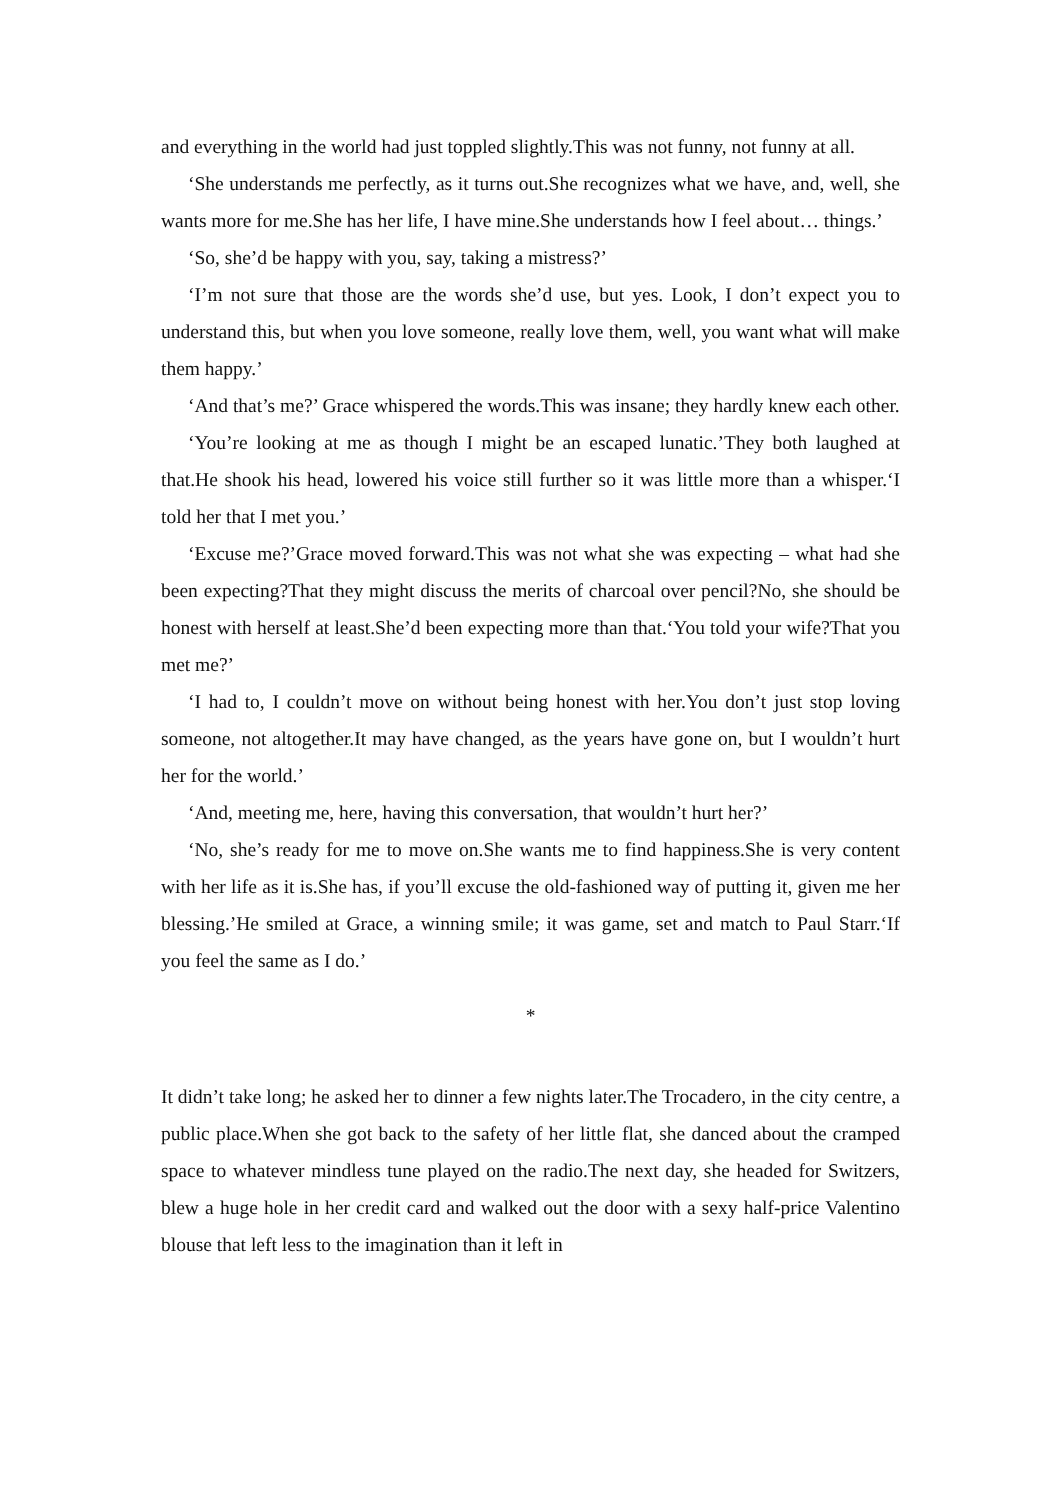and everything in the world had just toppled slightly.This was not funny, not funny at all.
‘She understands me perfectly, as it turns out.She recognizes what we have, and, well, she wants more for me.She has her life, I have mine.She understands how I feel about… things.’
‘So, she’d be happy with you, say, taking a mistress?’
‘I’m not sure that those are the words she’d use, but yes. Look, I don’t expect you to understand this, but when you love someone, really love them, well, you want what will make them happy.’
‘And that’s me?’ Grace whispered the words.This was insane; they hardly knew each other.
‘You’re looking at me as though I might be an escaped lunatic.’They both laughed at that.He shook his head, lowered his voice still further so it was little more than a whisper.‘I told her that I met you.’
‘Excuse me?’Grace moved forward.This was not what she was expecting – what had she been expecting?That they might discuss the merits of charcoal over pencil?No, she should be honest with herself at least.She’d been expecting more than that.‘You told your wife?That you met me?’
‘I had to, I couldn’t move on without being honest with her.You don’t just stop loving someone, not altogether.It may have changed, as the years have gone on, but I wouldn’t hurt her for the world.’
‘And, meeting me, here, having this conversation, that wouldn’t hurt her?’
‘No, she’s ready for me to move on.She wants me to find happiness.She is very content with her life as it is.She has, if you’ll excuse the old-fashioned way of putting it, given me her blessing.’He smiled at Grace, a winning smile; it was game, set and match to Paul Starr.‘If you feel the same as I do.’
*
It didn’t take long; he asked her to dinner a few nights later.The Trocadero, in the city centre, a public place.When she got back to the safety of her little flat, she danced about the cramped space to whatever mindless tune played on the radio.The next day, she headed for Switzers, blew a huge hole in her credit card and walked out the door with a sexy half-price Valentino blouse that left less to the imagination than it left in